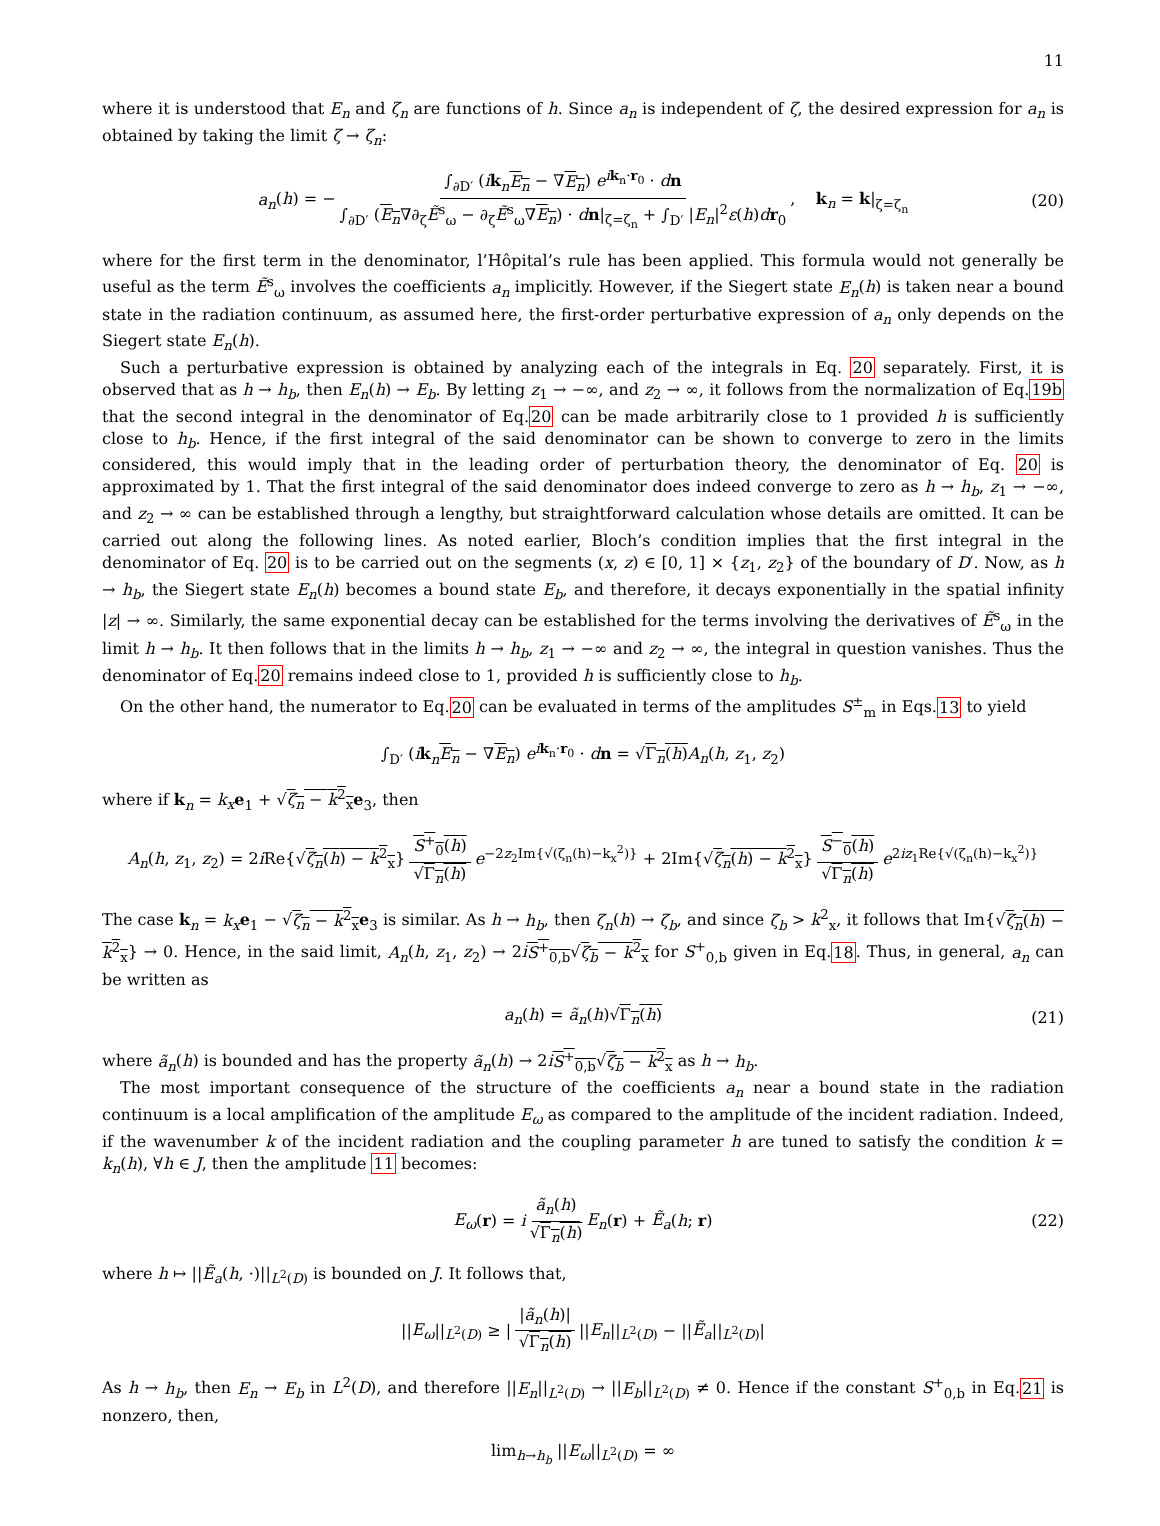11
where it is understood that E<sub>n</sub> and ζ<sub>n</sub> are functions of h. Since a<sub>n</sub> is independent of ζ, the desired expression for a<sub>n</sub> is obtained by taking the limit ζ → ζ<sub>n</sub>:
a<sub>n</sub>(h) = − ∫<sub>∂D′</sub> (ik<sub>n</sub>E<sub>n</sub> − ∇E<sub>n</sub>) e<sup>ik<sub>n</sub>·r<sub>0</sub></sup> · dn ∫<sub>∂D′</sub> (E<sub>n</sub>∇∂<sub>ζ</sub>Ẽ<sup>s</sup><sub>ω</sub> − ∂<sub>ζ</sub>Ẽ<sup>s</sup><sub>ω</sub>∇E<sub>n</sub>) · dn|<sub>ζ=ζ<sub>n</sub></sub> + ∫<sub>D′</sub> |E<sub>n</sub>|<sup>2</sup>ε(h)dr<sub>0</sub>, k<sub>n</sub> = k|<sub>ζ=ζ<sub>n</sub></sub> (20)
where for the first term in the denominator, l’Hôpital’s rule has been applied. This formula would not generally be useful as the term Ẽ<sup>s</sup><sub>ω</sub> involves the coefficients a<sub>n</sub> implicitly. However, if the Siegert state E<sub>n</sub>(h) is taken near a bound state in the radiation continuum, as assumed here, the first-order perturbative expression of a<sub>n</sub> only depends on the Siegert state E<sub>n</sub>(h).
Such a perturbative expression is obtained by analyzing each of the integrals in Eq. 20 separately. First, it is observed that as h → h<sub>b</sub>, then E<sub>n</sub>(h) → E<sub>b</sub>. By letting z<sub>1</sub> → −∞, and z<sub>2</sub> → ∞, it follows from the normalization of Eq.19b that the second integral in the denominator of Eq.20 can be made arbitrarily close to 1 provided h is sufficiently close to h<sub>b</sub>. Hence, if the first integral of the said denominator can be shown to converge to zero in the limits considered, this would imply that in the leading order of perturbation theory, the denominator of Eq. 20 is approximated by 1. That the first integral of the said denominator does indeed converge to zero as h → h<sub>b</sub>, z<sub>1</sub> → −∞, and z<sub>2</sub> → ∞ can be established through a lengthy, but straightforward calculation whose details are omitted. It can be carried out along the following lines. As noted earlier, Bloch’s condition implies that the first integral in the denominator of Eq. 20 is to be carried out on the segments (x, z) ∈ [0, 1] × {z<sub>1</sub>, z<sub>2</sub>} of the boundary of D′. Now, as h → h<sub>b</sub>, the Siegert state E<sub>n</sub>(h) becomes a bound state E<sub>b</sub>, and therefore, it decays exponentially in the spatial infinity |z| → ∞. Similarly, the same exponential decay can be established for the terms involving the derivatives of Ẽ<sup>s</sup><sub>ω</sub> in the limit h → h<sub>b</sub>. It then follows that in the limits h → h<sub>b</sub>, z<sub>1</sub> → −∞ and z<sub>2</sub> → ∞, the integral in question vanishes. Thus the denominator of Eq.20 remains indeed close to 1, provided h is sufficiently close to h<sub>b</sub>.
On the other hand, the numerator to Eq.20 can be evaluated in terms of the amplitudes S<sup>±</sup><sub>m</sub> in Eqs.13 to yield
∫<sub>D′</sub> (ik<sub>n</sub>E<sub>n</sub> − ∇E<sub>n</sub>) e<sup>ik<sub>n</sub>·r<sub>0</sub></sup> · dn = √Γ<sub>n</sub>(h) A<sub>n</sub>(h, z<sub>1</sub>, z<sub>2</sub>)
where if k<sub>n</sub> = k<sub>x</sub> e<sub>1</sub> + √ζ<sub>n</sub> − k<sup>2</sup><sub>x</sub> e<sub>3</sub>, then
A<sub>n</sub>(h, z<sub>1</sub>, z<sub>2</sub>) = 2i Re{√ζ<sub>n</sub>(h) − k<sup>2</sup><sub>x</sub>} S<sup>+</sup><sub>0</sub>(h) √Γ<sub>n</sub>(h) e<sup>−2z<sub>2</sub>Im{√(ζ<sub>n</sub>(h)−k<sub>x</sub><sup>2</sup>)}</sup> + 2Im{√ζ<sub>n</sub>(h) − k<sup>2</sup><sub>x</sub>} S<sup>−</sup><sub>0</sub>(h) √Γ<sub>n</sub>(h) e<sup>2iz<sub>1</sub>Re{√(ζ<sub>n</sub>(h)−k<sub>x</sub><sup>2</sup>)}</sup>
The case k<sub>n</sub> = k<sub>x</sub> e<sub>1</sub> − √ζ<sub>n</sub> − k<sup>2</sup><sub>x</sub> e<sub>3</sub> is similar. As h → h<sub>b</sub>, then ζ<sub>n</sub>(h) → ζ<sub>b</sub>, and since ζ<sub>b</sub> > k<sup>2</sup><sub>x</sub>, it follows that Im{√ζ<sub>n</sub>(h) − k<sup>2</sup><sub>x</sub>} → 0. Hence, in the said limit, A<sub>n</sub>(h, z<sub>1</sub>, z<sub>2</sub>) → 2iS<sup>+</sup><sub>0,b</sub>√ζ<sub>b</sub> − k<sup>2</sup><sub>x</sub> for S<sup>+</sup><sub>0,b</sub> given in Eq.18. Thus, in general, a<sub>n</sub> can be written as
a<sub>n</sub>(h) = ã<sub>n</sub>(h)√Γ<sub>n</sub>(h) (21)
where ã<sub>n</sub>(h) is bounded and has the property ã<sub>n</sub>(h) → 2iS<sup>+</sup><sub>0,b</sub>√ζ<sub>b</sub> − k<sup>2</sup><sub>x</sub> as h → h<sub>b</sub>.
The most important consequence of the structure of the coefficients a<sub>n</sub> near a bound state in the radiation continuum is a local amplification of the amplitude E<sub>ω</sub> as compared to the amplitude of the incident radiation. Indeed, if the wavenumber k of the incident radiation and the coupling parameter h are tuned to satisfy the condition k = k<sub>n</sub>(h), ∀h ∈ J, then the amplitude 11 becomes:
E<sub>ω</sub>(r) = i ã<sub>n</sub>(h) √Γ<sub>n</sub>(h) E<sub>n</sub>(r) + Ẽ<sub>a</sub>(h; r) (22)
where h ↦ ||Ẽ<sub>a</sub>(h, ·)||<sub>L<sup>2</sup>(D)</sub> is bounded on J. It follows that,
||E<sub>ω</sub>||<sub>L<sup>2</sup>(D)</sub> ≥ | |ã<sub>n</sub>(h)| √Γ<sub>n</sub>(h) ||E<sub>n</sub>||<sub>L<sup>2</sup>(D)</sub> − ||Ẽ<sub>a</sub>||<sub>L<sup>2</sup>(D)</sub>|
As h → h<sub>b</sub>, then E<sub>n</sub> → E<sub>b</sub> in L<sup>2</sup>(D), and therefore ||E<sub>n</sub>||<sub>L<sup>2</sup>(D)</sub> → ||E<sub>b</sub>||<sub>L<sup>2</sup>(D)</sub> ≠ 0. Hence if the constant S<sup>+</sup><sub>0,b</sub> in Eq.21 is nonzero, then,
lim<sub>h→h<sub>b</sub></sub> ||E<sub>ω</sub>||<sub>L<sup>2</sup>(D)</sub> = ∞